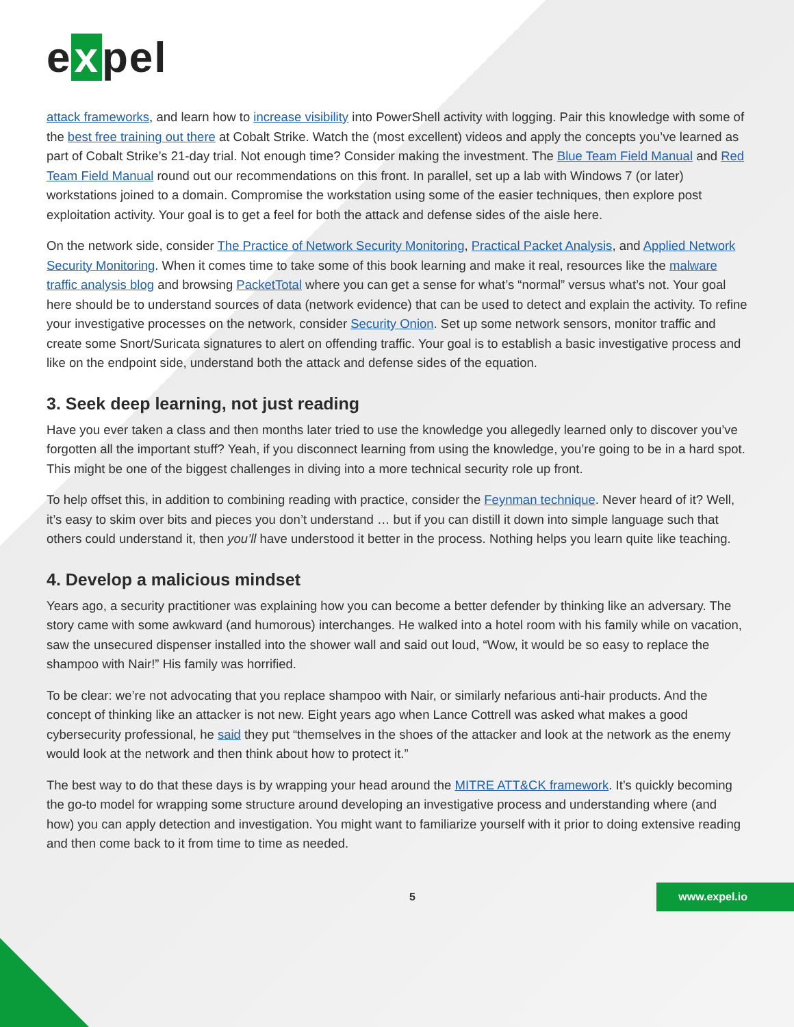e x pel
attack frameworks, and learn how to increase visibility into PowerShell activity with logging. Pair this knowledge with some of the best free training out there at Cobalt Strike. Watch the (most excellent) videos and apply the concepts you’ve learned as part of Cobalt Strike’s 21-day trial. Not enough time? Consider making the investment. The Blue Team Field Manual and Red Team Field Manual round out our recommendations on this front. In parallel, set up a lab with Windows 7 (or later) workstations joined to a domain. Compromise the workstation using some of the easier techniques, then explore post exploitation activity. Your goal is to get a feel for both the attack and defense sides of the aisle here.
On the network side, consider The Practice of Network Security Monitoring, Practical Packet Analysis, and Applied Network Security Monitoring. When it comes time to take some of this book learning and make it real, resources like the malware traffic analysis blog and browsing PacketTotal where you can get a sense for what’s “normal” versus what’s not. Your goal here should be to understand sources of data (network evidence) that can be used to detect and explain the activity. To refine your investigative processes on the network, consider Security Onion. Set up some network sensors, monitor traffic and create some Snort/Suricata signatures to alert on offending traffic. Your goal is to establish a basic investigative process and like on the endpoint side, understand both the attack and defense sides of the equation.
3. Seek deep learning, not just reading
Have you ever taken a class and then months later tried to use the knowledge you allegedly learned only to discover you’ve forgotten all the important stuff? Yeah, if you disconnect learning from using the knowledge, you’re going to be in a hard spot. This might be one of the biggest challenges in diving into a more technical security role up front.
To help offset this, in addition to combining reading with practice, consider the Feynman technique. Never heard of it? Well, it’s easy to skim over bits and pieces you don’t understand … but if you can distill it down into simple language such that others could understand it, then you’ll have understood it better in the process. Nothing helps you learn quite like teaching.
4. Develop a malicious mindset
Years ago, a security practitioner was explaining how you can become a better defender by thinking like an adversary. The story came with some awkward (and humorous) interchanges. He walked into a hotel room with his family while on vacation, saw the unsecured dispenser installed into the shower wall and said out loud, “Wow, it would be so easy to replace the shampoo with Nair!” His family was horrified.
To be clear: we’re not advocating that you replace shampoo with Nair, or similarly nefarious anti-hair products. And the concept of thinking like an attacker is not new. Eight years ago when Lance Cottrell was asked what makes a good cybersecurity professional, he said they put “themselves in the shoes of the attacker and look at the network as the enemy would look at the network and then think about how to protect it.”
The best way to do that these days is by wrapping your head around the MITRE ATT&CK framework. It’s quickly becoming the go-to model for wrapping some structure around developing an investigative process and understanding where (and how) you can apply detection and investigation. You might want to familiarize yourself with it prior to doing extensive reading and then come back to it from time to time as needed.
5 www.expel.io